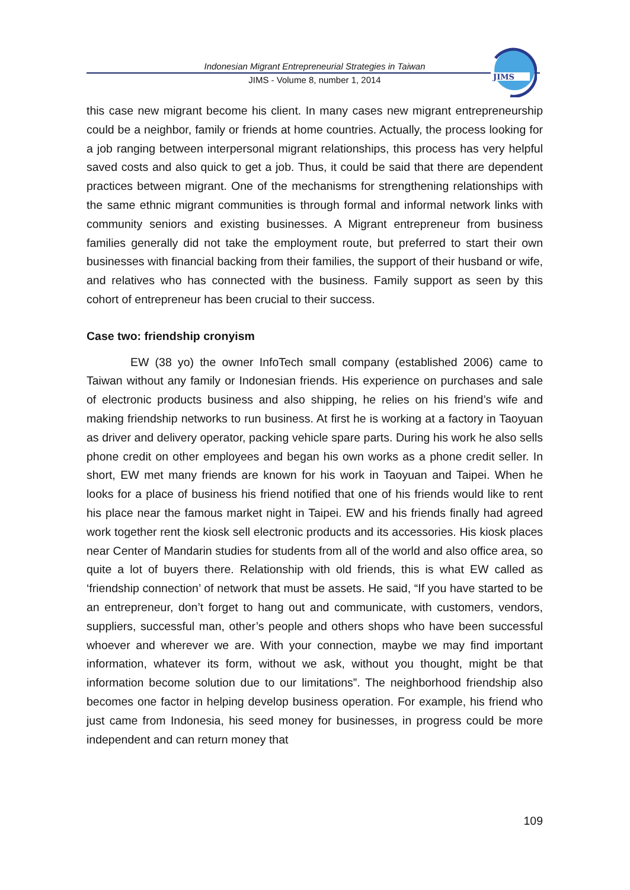Indonesian Migrant Entrepreneurial Strategies in Taiwan
JIMS - Volume 8, number 1, 2014
JIMS
this case new migrant become his client. In many cases new migrant entrepreneurship could be a neighbor, family or friends at home countries. Actually, the process looking for a job ranging between interpersonal migrant relationships, this process has very helpful saved costs and also quick to get a job. Thus, it could be said that there are dependent practices between migrant. One of the mechanisms for strengthening relationships with the same ethnic migrant communities is through formal and informal network links with community seniors and existing businesses. A Migrant entrepreneur from business families generally did not take the employment route, but preferred to start their own businesses with financial backing from their families, the support of their husband or wife, and relatives who has connected with the business. Family support as seen by this cohort of entrepreneur has been crucial to their success.
Case two: friendship cronyism
EW (38 yo) the owner InfoTech small company (established 2006) came to Taiwan without any family or Indonesian friends. His experience on purchases and sale of electronic products business and also shipping, he relies on his friend’s wife and making friendship networks to run business. At first he is working at a factory in Taoyuan as driver and delivery operator, packing vehicle spare parts. During his work he also sells phone credit on other employees and began his own works as a phone credit seller. In short, EW met many friends are known for his work in Taoyuan and Taipei. When he looks for a place of business his friend notified that one of his friends would like to rent his place near the famous market night in Taipei. EW and his friends finally had agreed work together rent the kiosk sell electronic products and its accessories. His kiosk places near Center of Mandarin studies for students from all of the world and also office area, so quite a lot of buyers there. Relationship with old friends, this is what EW called as ‘friendship connection’ of network that must be assets. He said, “If you have started to be an entrepreneur, don’t forget to hang out and communicate, with customers, vendors, suppliers, successful man, other’s people and others shops who have been successful whoever and wherever we are. With your connection, maybe we may find important information, whatever its form, without we ask, without you thought, might be that information become solution due to our limitations”. The neighborhood friendship also becomes one factor in helping develop business operation. For example, his friend who just came from Indonesia, his seed money for businesses, in progress could be more independent and can return money that
109